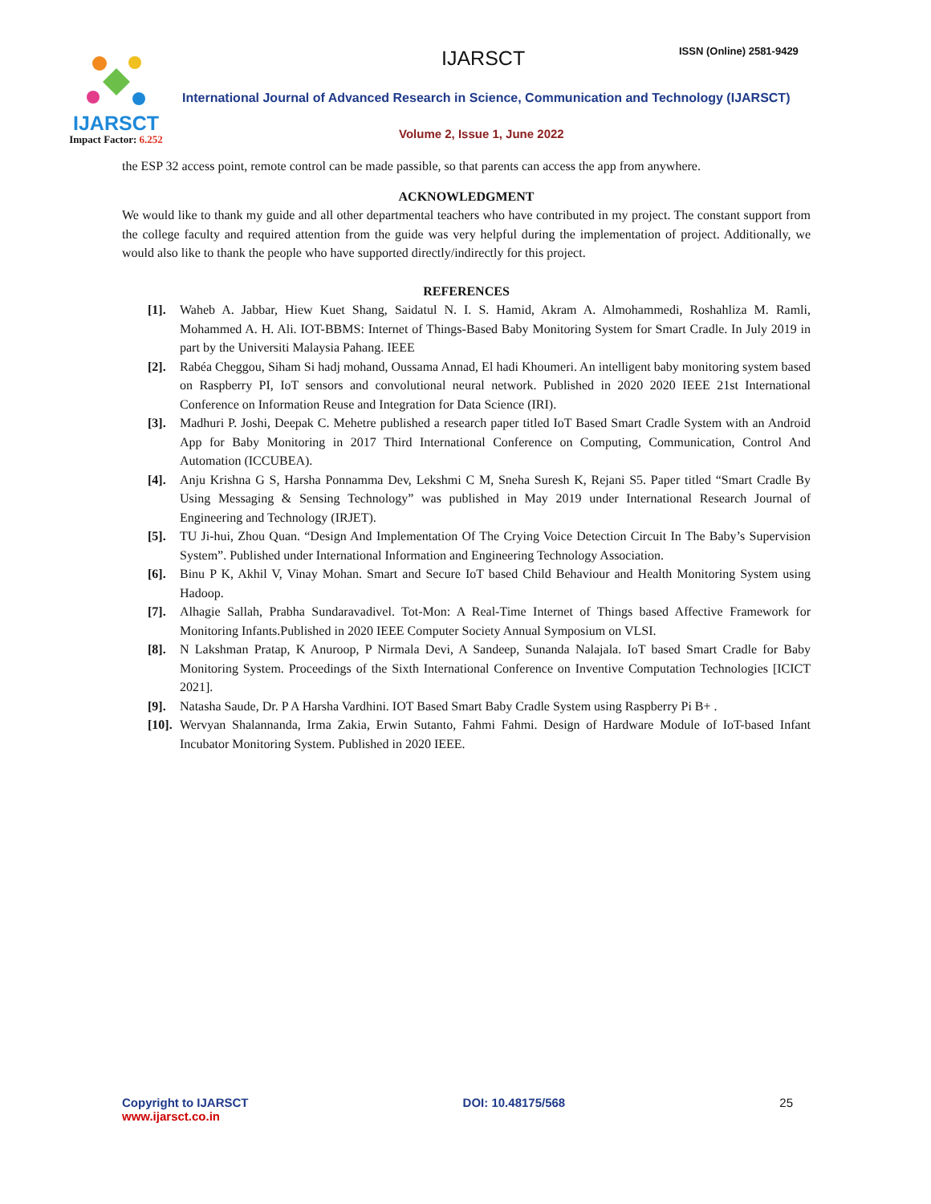IJARSCT
Impact Factor: 6.252
IJARSCT ISSN (Online) 2581-9429
International Journal of Advanced Research in Science, Communication and Technology (IJARSCT)
Volume 2, Issue 1, June 2022
the ESP 32 access point, remote control can be made passible, so that parents can access the app from anywhere.
ACKNOWLEDGMENT
We would like to thank my guide and all other departmental teachers who have contributed in my project. The constant support from the college faculty and required attention from the guide was very helpful during the implementation of project. Additionally, we would also like to thank the people who have supported directly/indirectly for this project.
REFERENCES
[1]. Waheb A. Jabbar, Hiew Kuet Shang, Saidatul N. I. S. Hamid, Akram A. Almohammedi, Roshahliza M. Ramli, Mohammed A. H. Ali. IOT-BBMS: Internet of Things-Based Baby Monitoring System for Smart Cradle. In July 2019 in part by the Universiti Malaysia Pahang. IEEE
[2]. Rabéa Cheggou, Siham Si hadj mohand, Oussama Annad, El hadi Khoumeri. An intelligent baby monitoring system based on Raspberry PI, IoT sensors and convolutional neural network. Published in 2020 2020 IEEE 21st International Conference on Information Reuse and Integration for Data Science (IRI).
[3]. Madhuri P. Joshi, Deepak C. Mehetre published a research paper titled IoT Based Smart Cradle System with an Android App for Baby Monitoring in 2017 Third International Conference on Computing, Communication, Control And Automation (ICCUBEA).
[4]. Anju Krishna G S, Harsha Ponnamma Dev, Lekshmi C M, Sneha Suresh K, Rejani S5. Paper titled “Smart Cradle By Using Messaging & Sensing Technology” was published in May 2019 under International Research Journal of Engineering and Technology (IRJET).
[5]. TU Ji-hui, Zhou Quan. “Design And Implementation Of The Crying Voice Detection Circuit In The Baby’s Supervision System”. Published under International Information and Engineering Technology Association.
[6]. Binu P K, Akhil V, Vinay Mohan. Smart and Secure IoT based Child Behaviour and Health Monitoring System using Hadoop.
[7]. Alhagie Sallah, Prabha Sundaravadivel. Tot-Mon: A Real-Time Internet of Things based Affective Framework for Monitoring Infants.Published in 2020 IEEE Computer Society Annual Symposium on VLSI.
[8]. N Lakshman Pratap, K Anuroop, P Nirmala Devi, A Sandeep, Sunanda Nalajala. IoT based Smart Cradle for Baby Monitoring System. Proceedings of the Sixth International Conference on Inventive Computation Technologies [ICICT 2021].
[9]. Natasha Saude, Dr. P A Harsha Vardhini. IOT Based Smart Baby Cradle System using Raspberry Pi B+ .
[10].
Wervyan Shalannanda, Irma Zakia, Erwin Sutanto, Fahmi Fahmi. Design of Hardware Module of IoT-based Infant Incubator Monitoring System. Published in 2020 IEEE.
Copyright to IJARSCT
www.ijarsct.co.in
DOI: 10.48175/568 25